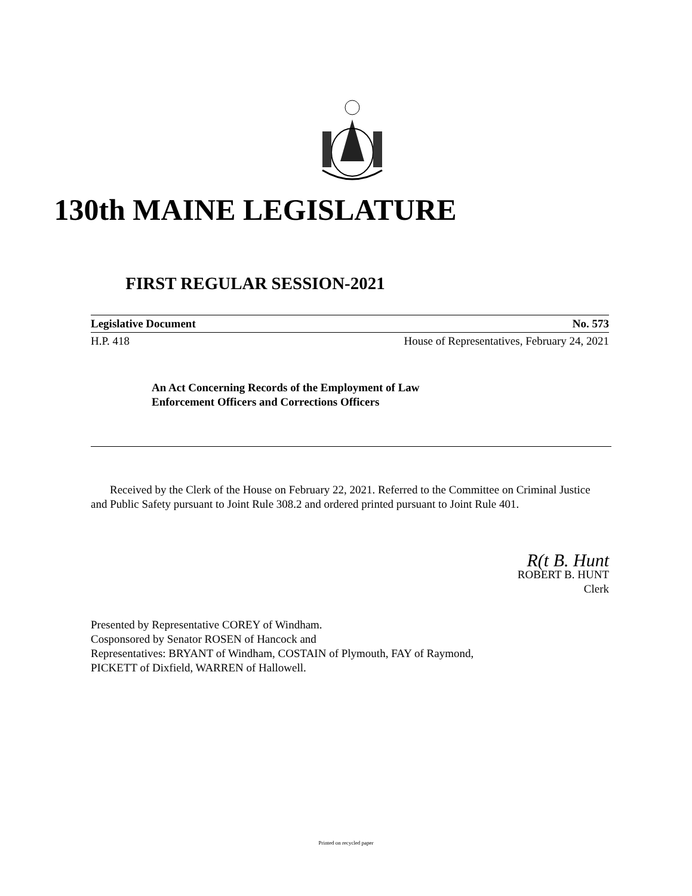130th MAINE LEGISLATURE
FIRST REGULAR SESSION-2021
Legislative Document No. 573
H.P. 418 House of Representatives, February 24, 2021
An Act Concerning Records of the Employment of Law
Enforcement Officers and Corrections Officers
Received by the Clerk of the House on February 22, 2021. Referred to the Committee on Criminal Justice and Public Safety pursuant to Joint Rule 308.2 and ordered printed pursuant to Joint Rule 401.
R(t B. Hunt
ROBERT B. HUNT
Clerk
Presented by Representative COREY of Windham.
Cosponsored by Senator ROSEN of Hancock and
Representatives: BRYANT of Windham, COSTAIN of Plymouth, FAY of Raymond,
PICKETT of Dixfield, WARREN of Hallowell.
Printed on recycled paper